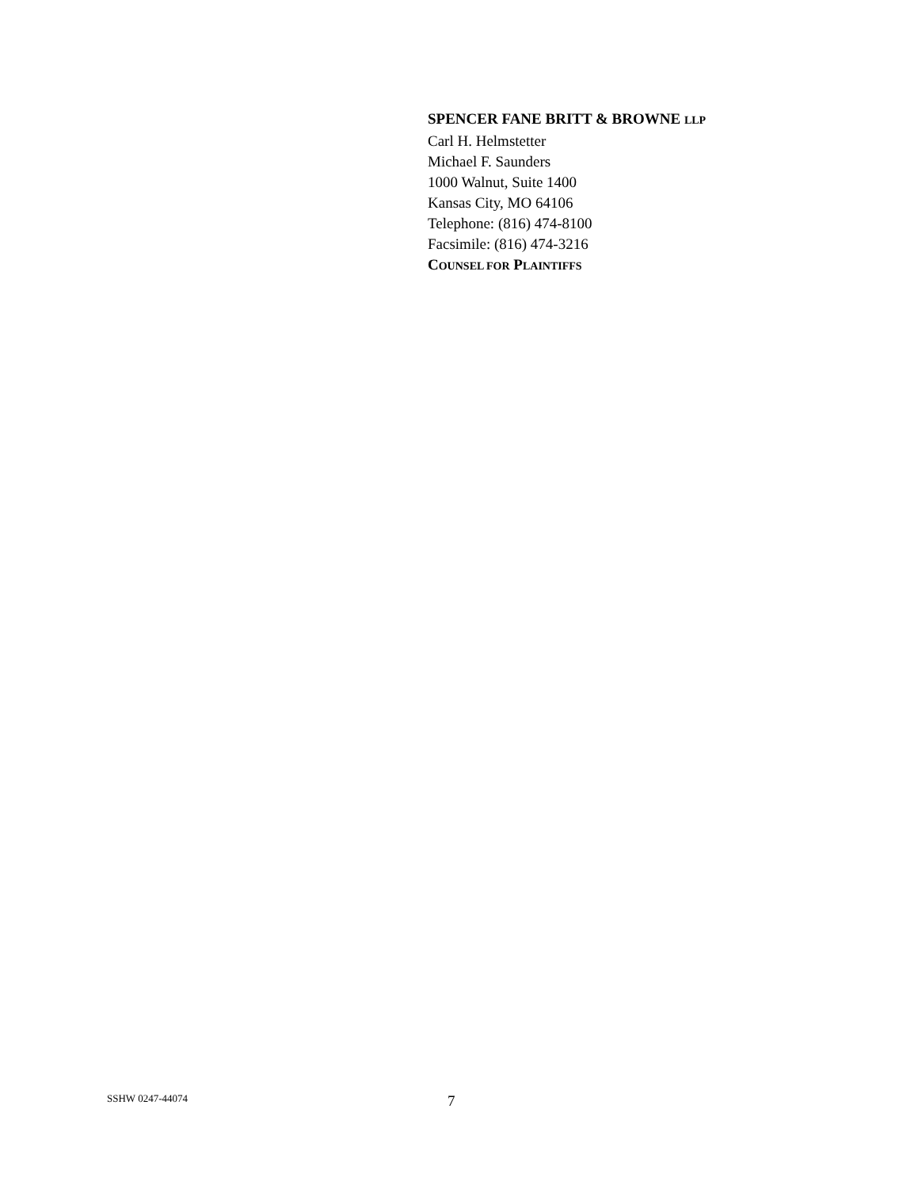SPENCER FANE BRITT & BROWNE LLP
Carl H. Helmstetter
Michael F. Saunders
1000 Walnut, Suite 1400
Kansas City, MO 64106
Telephone: (816) 474-8100
Facsimile: (816) 474-3216
COUNSEL FOR PLAINTIFFS
SSHW 0247-44074 7